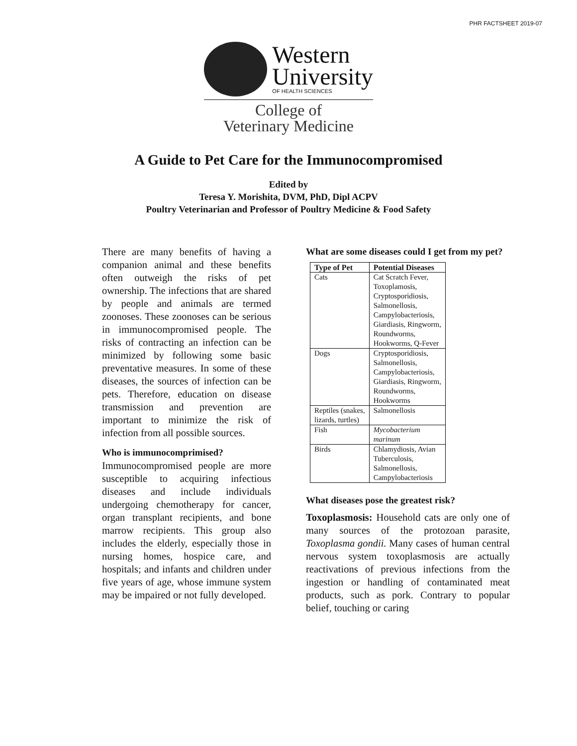PHR FACTSHEET 2019-07
Western
University
OF HEALTH SCIENCES
College of
Veterinary Medicine
A Guide to Pet Care for the Immunocompromised
Edited by
Teresa Y. Morishita, DVM, PhD, Dipl ACPV
Poultry Veterinarian and Professor of Poultry Medicine & Food Safety
There are many benefits of having a companion animal and these benefits often outweigh the risks of pet ownership. The infections that are shared by people and animals are termed zoonoses. These zoonoses can be serious in immunocompromised people. The risks of contracting an infection can be minimized by following some basic preventative measures. In some of these diseases, the sources of infection can be pets. Therefore, education on disease transmission and prevention are important to minimize the risk of infection from all possible sources.
Who is immunocomprimised?
Immunocompromised people are more susceptible to acquiring infectious diseases and include individuals undergoing chemotherapy for cancer, organ transplant recipients, and bone marrow recipients. This group also includes the elderly, especially those in nursing homes, hospice care, and hospitals; and infants and children under five years of age, whose immune system may be impaired or not fully developed.
What are some diseases could I get from my pet?
| Type of Pet | Potential Diseases |
| --- | --- |
| Cats | Cat Scratch Fever, Toxoplamosis, Cryptosporidiosis, Salmonellosis, Campylobacteriosis, Giardiasis, Ringworm, Roundworms, Hookworms, Q-Fever |
| Dogs | Cryptosporidiosis, Salmonellosis, Campylobacteriosis, Giardiasis, Ringworm, Roundworms, Hookworms |
| Reptiles (snakes, lizards, turtles) | Salmonellosis |
| Fish | Mycobacterium marinum |
| Birds | Chlamydiosis, Avian Tuberculosis, Salmonellosis, Campylobacteriosis |
What diseases pose the greatest risk?
Toxoplasmosis: Household cats are only one of many sources of the protozoan parasite, Toxoplasma gondii. Many cases of human central nervous system toxoplasmosis are actually reactivations of previous infections from the ingestion or handling of contaminated meat products, such as pork. Contrary to popular belief, touching or caring